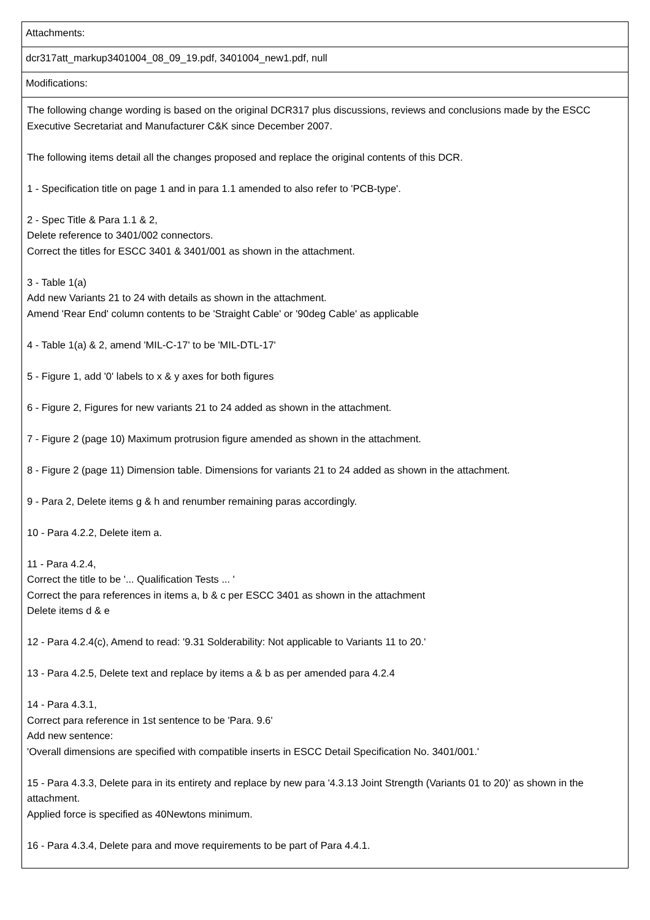| Attachments: |
| dcr317att_markup3401004_08_09_19.pdf, 3401004_new1.pdf, null |
| Modifications: |
| The following change wording is based on the original DCR317 plus discussions, reviews and conclusions made by the ESCC Executive Secretariat and Manufacturer C&K since December 2007. The following items detail all the changes proposed and replace the original contents of this DCR. 1 - Specification title on page 1 and in para 1.1 amended to also refer to 'PCB-type'. 2 - Spec Title & Para 1.1 & 2, Delete reference to 3401/002 connectors. Correct the titles for ESCC 3401 & 3401/001 as shown in the attachment. 3 - Table 1(a) Add new Variants 21 to 24 with details as shown in the attachment. Amend 'Rear End' column contents to be 'Straight Cable' or '90deg Cable' as applicable 4 - Table 1(a) & 2, amend 'MIL-C-17' to be 'MIL-DTL-17' 5 - Figure 1, add '0' labels to x & y axes for both figures 6 - Figure 2, Figures for new variants 21 to 24 added as shown in the attachment. 7 - Figure 2 (page 10) Maximum protrusion figure amended as shown in the attachment. 8 - Figure 2 (page 11) Dimension table. Dimensions for variants 21 to 24 added as shown in the attachment. 9 - Para 2, Delete items g & h and renumber remaining paras accordingly. 10 - Para 4.2.2, Delete item a. 11 - Para 4.2.4, Correct the title to be '... Qualification Tests ... ' Correct the para references in items a, b & c per ESCC 3401 as shown in the attachment Delete items d & e 12 - Para 4.2.4(c), Amend to read: '9.31 Solderability: Not applicable to Variants 11 to 20.' 13 - Para 4.2.5, Delete text and replace by items a & b as per amended para 4.2.4 14 - Para 4.3.1, Correct para reference in 1st sentence to be 'Para. 9.6' Add new sentence: 'Overall dimensions are specified with compatible inserts in ESCC Detail Specification No. 3401/001.' 15 - Para 4.3.3, Delete para in its entirety and replace by new para '4.3.13 Joint Strength (Variants 01 to 20)' as shown in the attachment. Applied force is specified as 40Newtons minimum. 16 - Para 4.3.4, Delete para and move requirements to be part of Para 4.4.1. |